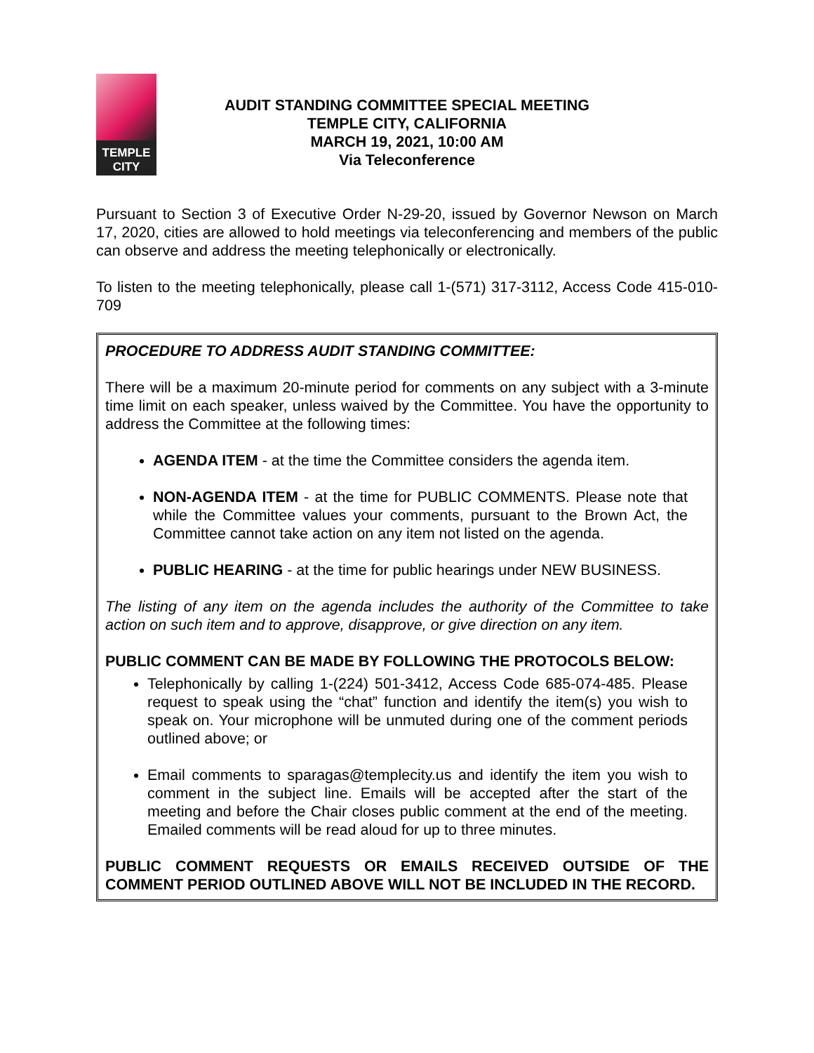TEMPLE
CITY
AUDIT STANDING COMMITTEE SPECIAL MEETING
TEMPLE CITY, CALIFORNIA
MARCH 19, 2021, 10:00 AM
Via Teleconference
Pursuant to Section 3 of Executive Order N-29-20, issued by Governor Newson on March 17, 2020, cities are allowed to hold meetings via teleconferencing and members of the public can observe and address the meeting telephonically or electronically.
To listen to the meeting telephonically, please call 1-(571) 317-3112, Access Code 415-010-709
PROCEDURE TO ADDRESS AUDIT STANDING COMMITTEE:
There will be a maximum 20-minute period for comments on any subject with a 3-minute time limit on each speaker, unless waived by the Committee. You have the opportunity to address the Committee at the following times:
AGENDA ITEM - at the time the Committee considers the agenda item.
NON-AGENDA ITEM - at the time for PUBLIC COMMENTS. Please note that while the Committee values your comments, pursuant to the Brown Act, the Committee cannot take action on any item not listed on the agenda.
PUBLIC HEARING - at the time for public hearings under NEW BUSINESS.
The listing of any item on the agenda includes the authority of the Committee to take action on such item and to approve, disapprove, or give direction on any item.
PUBLIC COMMENT CAN BE MADE BY FOLLOWING THE PROTOCOLS BELOW:
Telephonically by calling 1-(224) 501-3412, Access Code 685-074-485. Please request to speak using the “chat” function and identify the item(s) you wish to speak on. Your microphone will be unmuted during one of the comment periods outlined above; or
Email comments to sparagas@templecity.us and identify the item you wish to comment in the subject line. Emails will be accepted after the start of the meeting and before the Chair closes public comment at the end of the meeting. Emailed comments will be read aloud for up to three minutes.
PUBLIC COMMENT REQUESTS OR EMAILS RECEIVED OUTSIDE OF THE COMMENT PERIOD OUTLINED ABOVE WILL NOT BE INCLUDED IN THE RECORD.